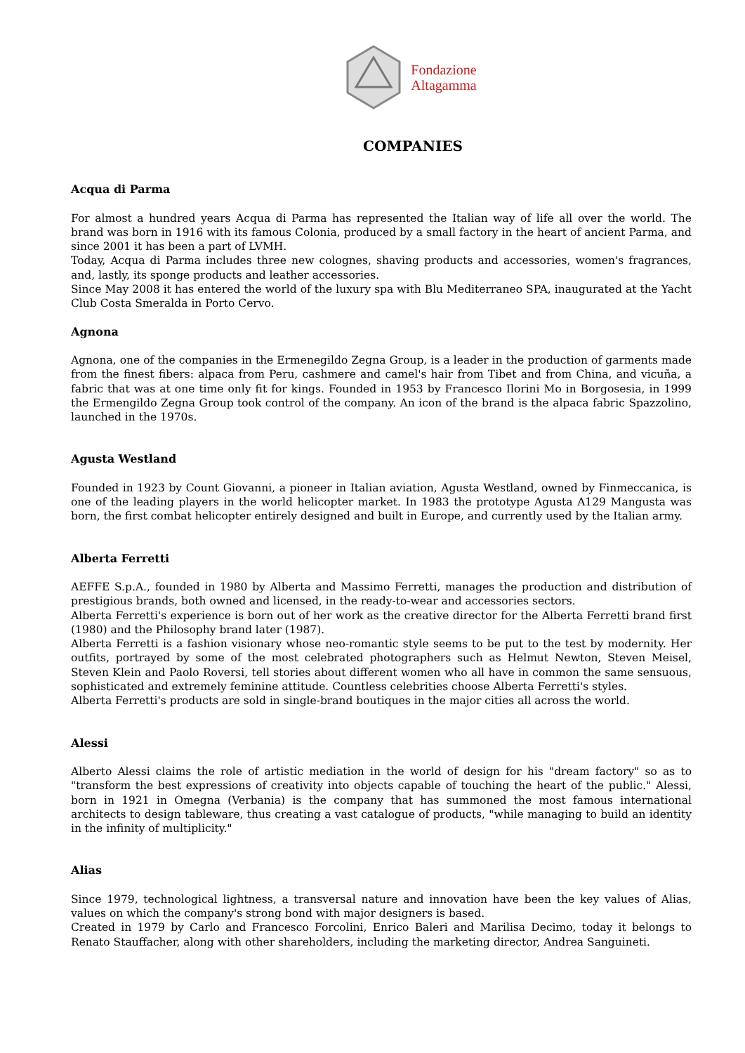Fondazione
Altagamma
COMPANIES
Acqua di Parma
For almost a hundred years Acqua di Parma has represented the Italian way of life all over the world. The brand was born in 1916 with its famous Colonia, produced by a small factory in the heart of ancient Parma, and since 2001 it has been a part of LVMH.
Today, Acqua di Parma includes three new colognes, shaving products and accessories, women's fragrances, and, lastly, its sponge products and leather accessories.
Since May 2008 it has entered the world of the luxury spa with Blu Mediterraneo SPA, inaugurated at the Yacht Club Costa Smeralda in Porto Cervo.
Agnona
Agnona, one of the companies in the Ermenegildo Zegna Group, is a leader in the production of garments made from the finest fibers: alpaca from Peru, cashmere and camel's hair from Tibet and from China, and vicuña, a fabric that was at one time only fit for kings. Founded in 1953 by Francesco Ilorini Mo in Borgosesia, in 1999 the Ermengildo Zegna Group took control of the company. An icon of the brand is the alpaca fabric Spazzolino, launched in the 1970s.
Agusta Westland
Founded in 1923 by Count Giovanni, a pioneer in Italian aviation, Agusta Westland, owned by Finmeccanica, is one of the leading players in the world helicopter market. In 1983 the prototype Agusta A129 Mangusta was born, the first combat helicopter entirely designed and built in Europe, and currently used by the Italian army.
Alberta Ferretti
AEFFE S.p.A., founded in 1980 by Alberta and Massimo Ferretti, manages the production and distribution of prestigious brands, both owned and licensed, in the ready-to-wear and accessories sectors.
Alberta Ferretti's experience is born out of her work as the creative director for the Alberta Ferretti brand first (1980) and the Philosophy brand later (1987).
Alberta Ferretti is a fashion visionary whose neo-romantic style seems to be put to the test by modernity. Her outfits, portrayed by some of the most celebrated photographers such as Helmut Newton, Steven Meisel, Steven Klein and Paolo Roversi, tell stories about different women who all have in common the same sensuous, sophisticated and extremely feminine attitude. Countless celebrities choose Alberta Ferretti's styles.
Alberta Ferretti's products are sold in single-brand boutiques in the major cities all across the world.
Alessi
Alberto Alessi claims the role of artistic mediation in the world of design for his "dream factory" so as to "transform the best expressions of creativity into objects capable of touching the heart of the public." Alessi, born in 1921 in Omegna (Verbania) is the company that has summoned the most famous international architects to design tableware, thus creating a vast catalogue of products, "while managing to build an identity in the infinity of multiplicity."
Alias
Since 1979, technological lightness, a transversal nature and innovation have been the key values of Alias, values on which the company's strong bond with major designers is based.
Created in 1979 by Carlo and Francesco Forcolini, Enrico Baleri and Marilisa Decimo, today it belongs to Renato Stauffacher, along with other shareholders, including the marketing director, Andrea Sanguineti.